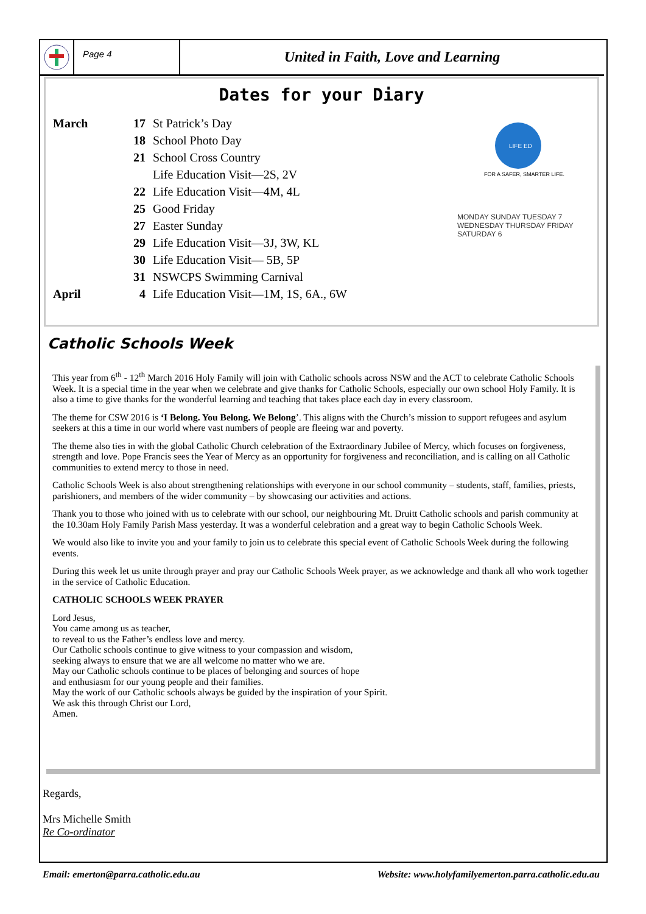Page 4
United in Faith, Love and Learning
Dates for your Diary
LIFE ED
FOR A SAFER, SMARTER LIFE.
MONDAY SUNDAY TUESDAY 7 WEDNESDAY THURSDAY FRIDAY SATURDAY 6
| March | 17 | St Patrick’s Day |
| | 18 | School Photo Day |
| | 21 | School Cross Country |
| | | Life Education Visit—2S, 2V |
| | 22 | Life Education Visit—4M, 4L |
| | 25 | Good Friday |
| | 27 | Easter Sunday |
| | 29 | Life Education Visit—3J, 3W, KL |
| | 30 | Life Education Visit— 5B, 5P |
| | 31 | NSWCPS Swimming Carnival |
| April | 4 | Life Education Visit—1M, 1S, 6A., 6W |
Catholic Schools Week
This year from 6<sup>th</sup> - 12<sup>th</sup> March 2016 Holy Family will join with Catholic schools across NSW and the ACT to celebrate Catholic Schools Week. It is a special time in the year when we celebrate and give thanks for Catholic Schools, especially our own school Holy Family. It is also a time to give thanks for the wonderful learning and teaching that takes place each day in every classroom.
The theme for CSW 2016 is ‘I Belong. You Belong. We Belong’. This aligns with the Church’s mission to support refugees and asylum seekers at this a time in our world where vast numbers of people are fleeing war and poverty.
The theme also ties in with the global Catholic Church celebration of the Extraordinary Jubilee of Mercy, which focuses on forgiveness, strength and love. Pope Francis sees the Year of Mercy as an opportunity for forgiveness and reconciliation, and is calling on all Catholic communities to extend mercy to those in need.
Catholic Schools Week is also about strengthening relationships with everyone in our school community – students, staff, families, priests, parishioners, and members of the wider community – by showcasing our activities and actions.
Thank you to those who joined with us to celebrate with our school, our neighbouring Mt. Druitt Catholic schools and parish community at the 10.30am Holy Family Parish Mass yesterday. It was a wonderful celebration and a great way to begin Catholic Schools Week.
We would also like to invite you and your family to join us to celebrate this special event of Catholic Schools Week during the following events.
During this week let us unite through prayer and pray our Catholic Schools Week prayer, as we acknowledge and thank all who work together in the service of Catholic Education.
CATHOLIC SCHOOLS WEEK PRAYER
Lord Jesus,
You came among us as teacher,
to reveal to us the Father’s endless love and mercy.
Our Catholic schools continue to give witness to your compassion and wisdom,
seeking always to ensure that we are all welcome no matter who we are.
May our Catholic schools continue to be places of belonging and sources of hope
and enthusiasm for our young people and their families.
May the work of our Catholic schools always be guided by the inspiration of your Spirit.
We ask this through Christ our Lord,
Amen.
Regards,
Mrs Michelle Smith
Re Co-ordinator
Email: emerton@parra.catholic.edu.au
Website: www.holyfamilyemerton.parra.catholic.edu.au